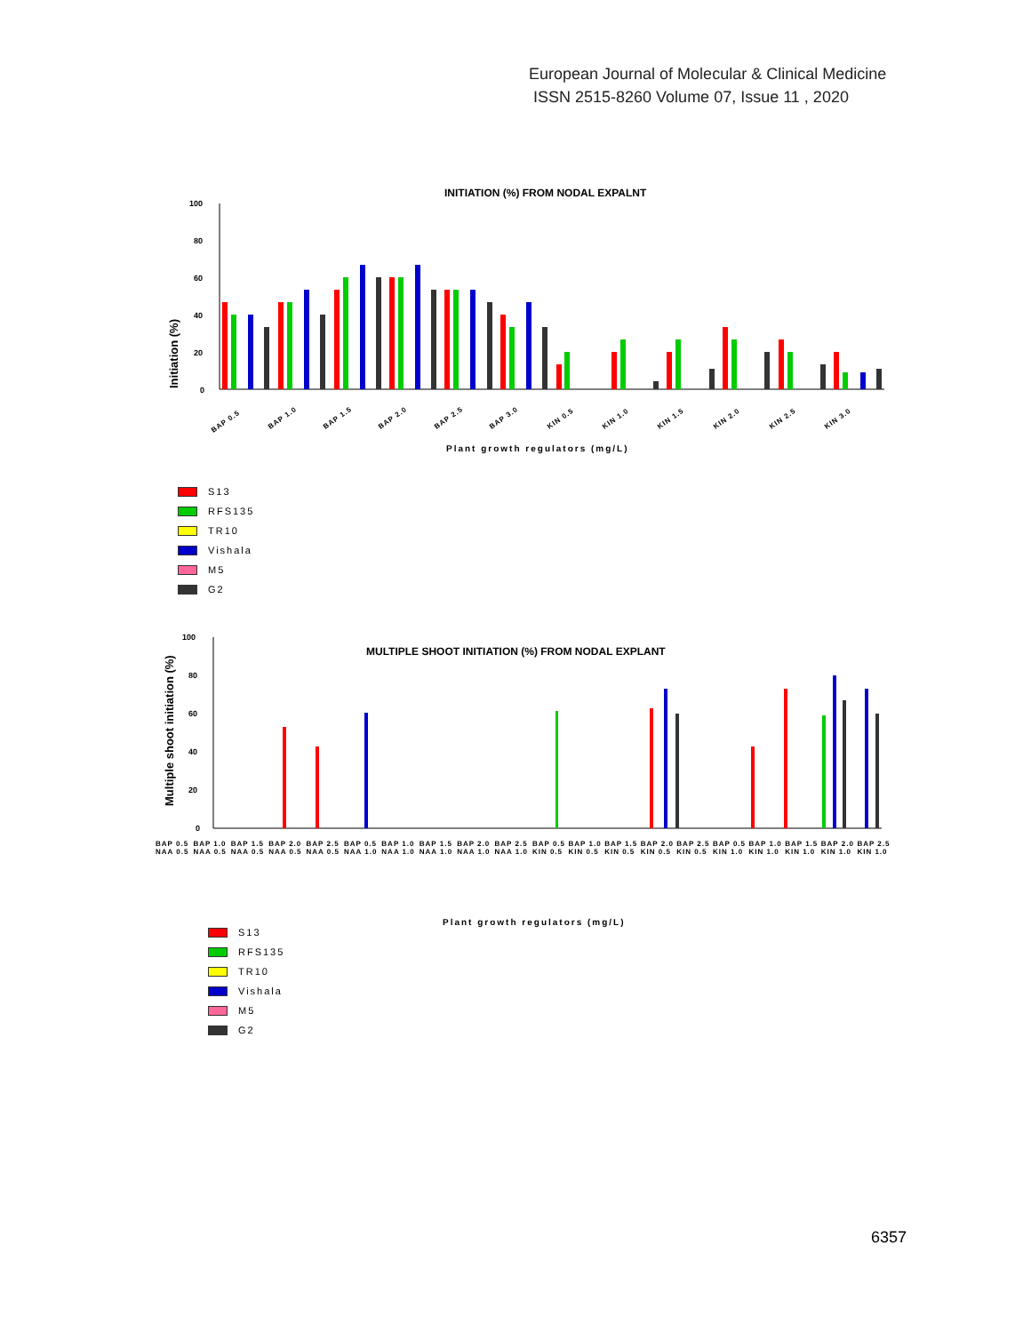European Journal of Molecular & Clinical Medicine
ISSN 2515-8260 Volume 07, Issue 11 , 2020
INITIATION (%) FROM NODAL EXPALNT
Initiation (%)
100
80
60
40
20
0
BAP 0.5
BAP 1.0
BAP 1.5
BAP 2.0
BAP 2.5
BAP 3.0
KIN 0.5
KIN 1.0
KIN 1.5
KIN 2.0
KIN 2.5
KIN 3.0
Plant growth regulators (mg/L)
S13
RFS135
TR10
Vishala
M5
G2
MULTIPLE SHOOT INITIATION (%) FROM NODAL EXPLANT
Multiple shoot initiation (%)
100
80
60
40
20
0
Plant growth regulators (mg/L)
BAP 0.5 NAA 0.5 BAP 1.0 NAA 0.5 BAP 1.5 NAA 0.5 BAP 2.0 NAA 0.5 BAP 2.5 NAA 0.5 BAP 0.5 NAA 1.0 BAP 1.0 NAA 1.0 BAP 1.5 NAA 1.0 BAP 2.0 NAA 1.0 BAP 2.5 NAA 1.0 BAP 0.5 KIN 0.5 BAP 1.0 KIN 0.5 BAP 1.5 KIN 0.5 BAP 2.0 KIN 0.5 BAP 2.5 KIN 0.5 BAP 0.5 KIN 1.0 BAP 1.0 KIN 1.0 BAP 1.5 KIN 1.0 BAP 2.0 KIN 1.0 BAP 2.5 KIN 1.0
S13
RFS135
TR10
Vishala
M5
G2
6357